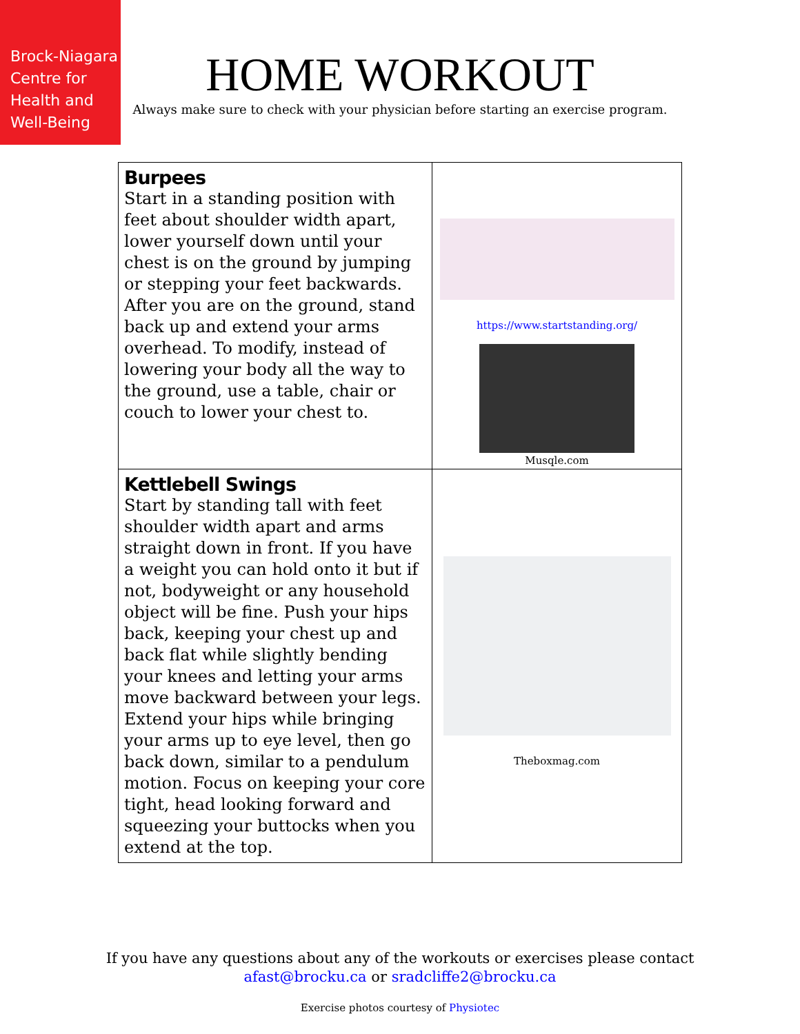Brock-Niagara Centre for Health and Well-Being
HOME WORKOUT
Always make sure to check with your physician before starting an exercise program.
| Burpees Start in a standing position with feet about shoulder width apart, lower yourself down until your chest is on the ground by jumping or stepping your feet backwards. After you are on the ground, stand back up and extend your arms overhead. To modify, instead of lowering your body all the way to the ground, use a table, chair or couch to lower your chest to. | https://www.startstanding.org/ Musqle.com |
| Kettlebell Swings Start by standing tall with feet shoulder width apart and arms straight down in front. If you have a weight you can hold onto it but if not, bodyweight or any household object will be fine. Push your hips back, keeping your chest up and back flat while slightly bending your knees and letting your arms move backward between your legs. Extend your hips while bringing your arms up to eye level, then go back down, similar to a pendulum motion. Focus on keeping your core tight, head looking forward and squeezing your buttocks when you extend at the top. | Theboxmag.com |
If you have any questions about any of the workouts or exercises please contact
afast@brocku.ca or sradcliffe2@brocku.ca
Exercise photos courtesy of Physiotec